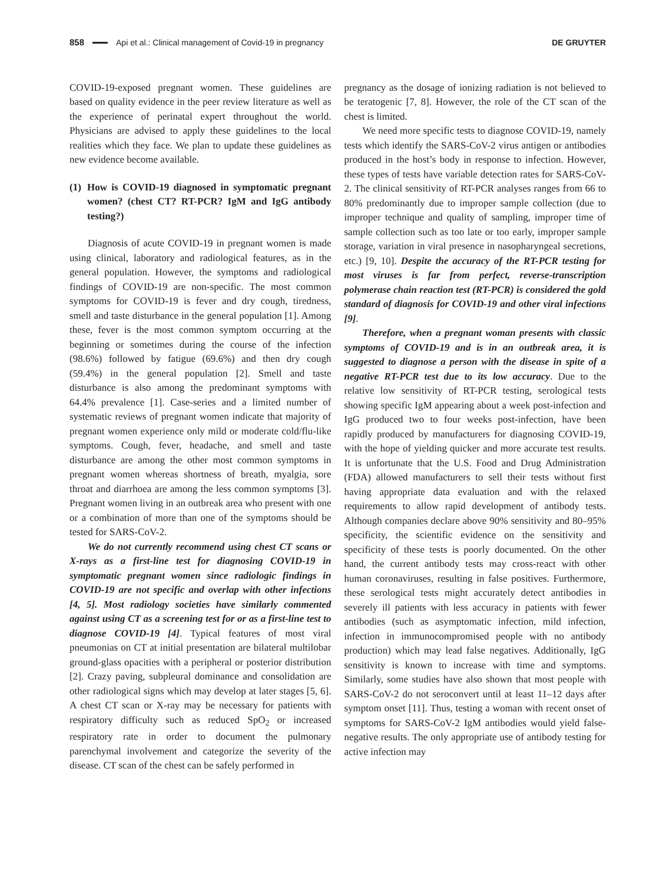858 Api et al.: Clinical management of Covid-19 in pregnancy DE GRUYTER
COVID-19-exposed pregnant women. These guidelines are based on quality evidence in the peer review literature as well as the experience of perinatal expert throughout the world. Physicians are advised to apply these guidelines to the local realities which they face. We plan to update these guidelines as new evidence become available.
(1) How is COVID-19 diagnosed in symptomatic pregnant women? (chest CT? RT-PCR? IgM and IgG antibody testing?)
Diagnosis of acute COVID-19 in pregnant women is made using clinical, laboratory and radiological features, as in the general population. However, the symptoms and radiological findings of COVID-19 are non-specific. The most common symptoms for COVID-19 is fever and dry cough, tiredness, smell and taste disturbance in the general population [1]. Among these, fever is the most common symptom occurring at the beginning or sometimes during the course of the infection (98.6%) followed by fatigue (69.6%) and then dry cough (59.4%) in the general population [2]. Smell and taste disturbance is also among the predominant symptoms with 64.4% prevalence [1]. Case-series and a limited number of systematic reviews of pregnant women indicate that majority of pregnant women experience only mild or moderate cold/flu-like symptoms. Cough, fever, headache, and smell and taste disturbance are among the other most common symptoms in pregnant women whereas shortness of breath, myalgia, sore throat and diarrhoea are among the less common symptoms [3]. Pregnant women living in an outbreak area who present with one or a combination of more than one of the symptoms should be tested for SARS-CoV-2.
We do not currently recommend using chest CT scans or X-rays as a first-line test for diagnosing COVID-19 in symptomatic pregnant women since radiologic findings in COVID-19 are not specific and overlap with other infections [4, 5]. Most radiology societies have similarly commented against using CT as a screening test for or as a first-line test to diagnose COVID-19 [4]. Typical features of most viral pneumonias on CT at initial presentation are bilateral multilobar ground-glass opacities with a peripheral or posterior distribution [2]. Crazy paving, subpleural dominance and consolidation are other radiological signs which may develop at later stages [5, 6]. A chest CT scan or X-ray may be necessary for patients with respiratory difficulty such as reduced SpO<sub>2</sub> or increased respiratory rate in order to document the pulmonary parenchymal involvement and categorize the severity of the disease. CT scan of the chest can be safely performed in
pregnancy as the dosage of ionizing radiation is not believed to be teratogenic [7, 8]. However, the role of the CT scan of the chest is limited.
We need more specific tests to diagnose COVID-19, namely tests which identify the SARS-CoV-2 virus antigen or antibodies produced in the host’s body in response to infection. However, these types of tests have variable detection rates for SARS-CoV-2. The clinical sensitivity of RT-PCR analyses ranges from 66 to 80% predominantly due to improper sample collection (due to improper technique and quality of sampling, improper time of sample collection such as too late or too early, improper sample storage, variation in viral presence in nasopharyngeal secretions, etc.) [9, 10]. Despite the accuracy of the RT-PCR testing for most viruses is far from perfect, reverse-transcription polymerase chain reaction test (RT-PCR) is considered the gold standard of diagnosis for COVID-19 and other viral infections [9].
Therefore, when a pregnant woman presents with classic symptoms of COVID-19 and is in an outbreak area, it is suggested to diagnose a person with the disease in spite of a negative RT-PCR test due to its low accuracy. Due to the relative low sensitivity of RT-PCR testing, serological tests showing specific IgM appearing about a week post-infection and IgG produced two to four weeks post-infection, have been rapidly produced by manufacturers for diagnosing COVID-19, with the hope of yielding quicker and more accurate test results. It is unfortunate that the U.S. Food and Drug Administration (FDA) allowed manufacturers to sell their tests without first having appropriate data evaluation and with the relaxed requirements to allow rapid development of antibody tests. Although companies declare above 90% sensitivity and 80–95% specificity, the scientific evidence on the sensitivity and specificity of these tests is poorly documented. On the other hand, the current antibody tests may cross-react with other human coronaviruses, resulting in false positives. Furthermore, these serological tests might accurately detect antibodies in severely ill patients with less accuracy in patients with fewer antibodies (such as asymptomatic infection, mild infection, infection in immunocompromised people with no antibody production) which may lead false negatives. Additionally, IgG sensitivity is known to increase with time and symptoms. Similarly, some studies have also shown that most people with SARS-CoV-2 do not seroconvert until at least 11–12 days after symptom onset [11]. Thus, testing a woman with recent onset of symptoms for SARS-CoV-2 IgM antibodies would yield false-negative results. The only appropriate use of antibody testing for active infection may